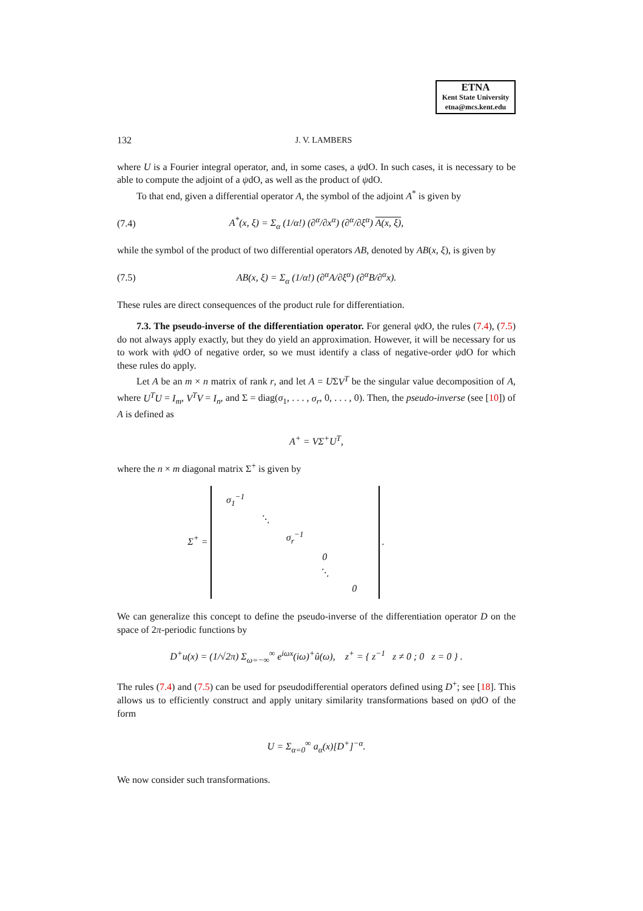ETNA
Kent State University
etna@mcs.kent.edu
132 J. V. LAMBERS
where U is a Fourier integral operator, and, in some cases, a ψdO. In such cases, it is necessary to be able to compute the adjoint of a ψdO, as well as the product of ψdO.
To that end, given a differential operator A, the symbol of the adjoint A<sup>*</sup> is given by
(7.4) A<sup>*</sup>(x, ξ) = Σ<sub>α</sub> (1/α!) (∂<sup>α</sup>/∂x<sup>α</sup>) (∂<sup>α</sup>/∂ξ<sup>α</sup>) A(x, ξ),
while the symbol of the product of two differential operators AB, denoted by AB(x, ξ), is given by
(7.5) AB(x, ξ) = Σ<sub>α</sub> (1/α!) (∂<sup>α</sup>A/∂ξ<sup>α</sup>) (∂<sup>α</sup>B/∂<sup>α</sup>x).
These rules are direct consequences of the product rule for differentiation.
7.3. The pseudo-inverse of the differentiation operator. For general ψdO, the rules (7.4), (7.5) do not always apply exactly, but they do yield an approximation. However, it will be necessary for us to work with ψdO of negative order, so we must identify a class of negative-order ψdO for which these rules do apply.
Let A be an m × n matrix of rank r, and let A = UΣV<sup>T</sup> be the singular value decomposition of A, where U<sup>T</sup>U = I<sub>m</sub>, V<sup>T</sup>V = I<sub>n</sub>, and Σ = diag(σ<sub>1</sub>, . . . , σ<sub>r</sub>, 0, . . . , 0). Then, the pseudo-inverse (see [10]) of A is defined as
A<sup>+</sup> = VΣ<sup>+</sup>U<sup>T</sup>,
where the n × m diagonal matrix Σ<sup>+</sup> is given by
Σ<sup>+</sup> =
| σ<sub>1</sub><sup>−1</sup> | | | | |
| | ⋱ | | | |
| | | σ<sub>r</sub><sup>−1</sup> | | |
| | | | 0 | |
| | | | ⋱ | |
| | | | | 0 |
.
We can generalize this concept to define the pseudo-inverse of the differentiation operator D on the space of 2π-periodic functions by
D<sup>+</sup>u(x) = (1/√2π) Σ<sub>ω=−∞</sub><sup>∞</sup> e<sup>iωx</sup>(iω)<sup>+</sup>û(ω), z<sup>+</sup> = { z<sup>−1</sup> z ≠ 0 ; 0 z = 0 } .
The rules (7.4) and (7.5) can be used for pseudodifferential operators defined using D<sup>+</sup>; see [18]. This allows us to efficiently construct and apply unitary similarity transformations based on ψdO of the form
U = Σ<sub>α=0</sub><sup>∞</sup> a<sub>α</sub>(x)[D<sup>+</sup>]<sup>−α</sup>.
We now consider such transformations.